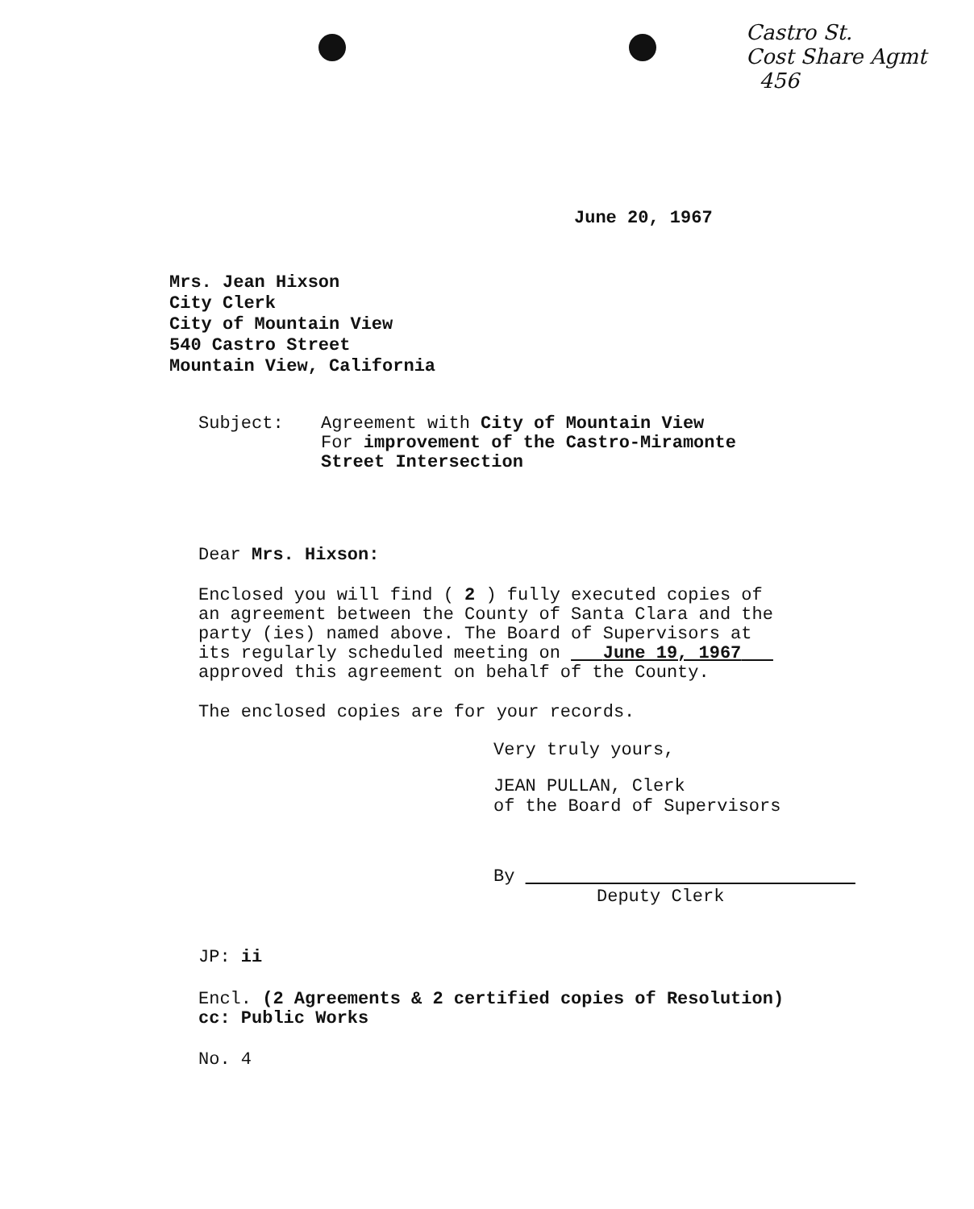Castro St.
Cost Share Agmt
456
June 20, 1967
Mrs. Jean Hixson
City Clerk
City of Mountain View
540 Castro Street
Mountain View, California
Subject: Agreement with City of Mountain View
For improvement of the Castro-Miramonte
Street Intersection
Dear Mrs. Hixson:
Enclosed you will find ( 2 ) fully executed copies of
an agreement between the County of Santa Clara and the
party (ies) named above. The Board of Supervisors at
its regularly scheduled meeting on June 19, 1967
approved this agreement on behalf of the County.
The enclosed copies are for your records.
Very truly yours,
JEAN PULLAN, Clerk
of the Board of Supervisors
By
Deputy Clerk
JP: ii
Encl. (2 Agreements & 2 certified copies of Resolution)
cc: Public Works
No. 4